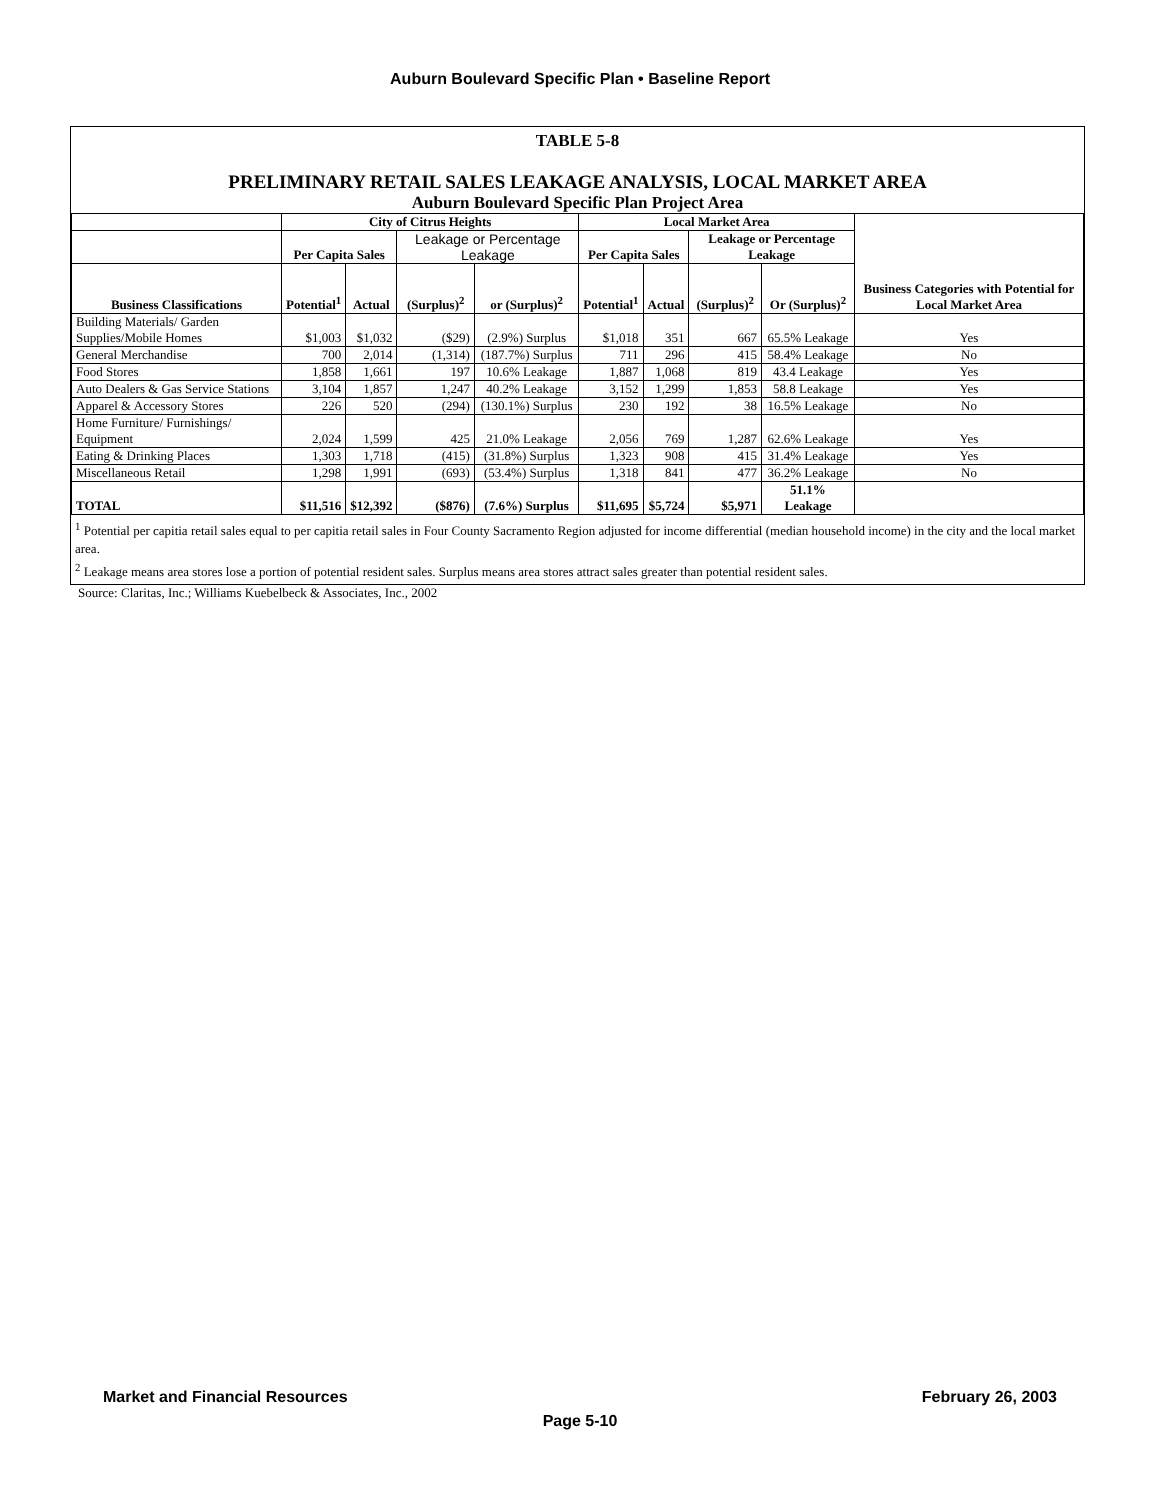Auburn Boulevard Specific Plan • Baseline Report
TABLE 5-8
PRELIMINARY RETAIL SALES LEAKAGE ANALYSIS, LOCAL MARKET AREA
Auburn Boulevard Specific Plan Project Area
| | City of Citrus Heights | | | | Local Market Area | | | | Business Categories with Potential for Local Market Area |
| --- | --- | --- | --- | --- | --- | --- | --- | --- | --- |
| | Per Capita Sales | | Leakage or Percentage Leakage | | Per Capita Sales | | Leakage or Percentage Leakage | | |
| Business Classifications | Potential<sup>1</sup> | Actual | (Surplus)<sup>2</sup> | or (Surplus)<sup>2</sup> | Potential<sup>1</sup> | Actual | (Surplus)<sup>2</sup> | Or (Surplus)<sup>2</sup> | |
| Building Materials/ Garden Supplies/Mobile Homes | $1,003 | $1,032 | ($29) | (2.9%) Surplus | $1,018 | 351 | 667 | 65.5% Leakage | Yes |
| General Merchandise | 700 | 2,014 | (1,314) | (187.7%) Surplus | 711 | 296 | 415 | 58.4% Leakage | No |
| Food Stores | 1,858 | 1,661 | 197 | 10.6% Leakage | 1,887 | 1,068 | 819 | 43.4 Leakage | Yes |
| Auto Dealers & Gas Service Stations | 3,104 | 1,857 | 1,247 | 40.2% Leakage | 3,152 | 1,299 | 1,853 | 58.8 Leakage | Yes |
| Apparel & Accessory Stores | 226 | 520 | (294) | (130.1%) Surplus | 230 | 192 | 38 | 16.5% Leakage | No |
| Home Furniture/ Furnishings/ Equipment | 2,024 | 1,599 | 425 | 21.0% Leakage | 2,056 | 769 | 1,287 | 62.6% Leakage | Yes |
| Eating & Drinking Places | 1,303 | 1,718 | (415) | (31.8%) Surplus | 1,323 | 908 | 415 | 31.4% Leakage | Yes |
| Miscellaneous Retail | 1,298 | 1,991 | (693) | (53.4%) Surplus | 1,318 | 841 | 477 | 36.2% Leakage | No |
| TOTAL | $11,516 | $12,392 | ($876) | (7.6%) Surplus | $11,695 | $5,724 | $5,971 | 51.1% Leakage | |
<sup>1</sup> Potential per capitia retail sales equal to per capitia retail sales in Four County Sacramento Region adjusted for income differential (median household income) in the city and the local market area.
<sup>2</sup> Leakage means area stores lose a portion of potential resident sales. Surplus means area stores attract sales greater than potential resident sales.
Source: Claritas, Inc.; Williams Kuebelbeck & Associates, Inc., 2002
Market and Financial Resources February 26, 2003
Page 5-10